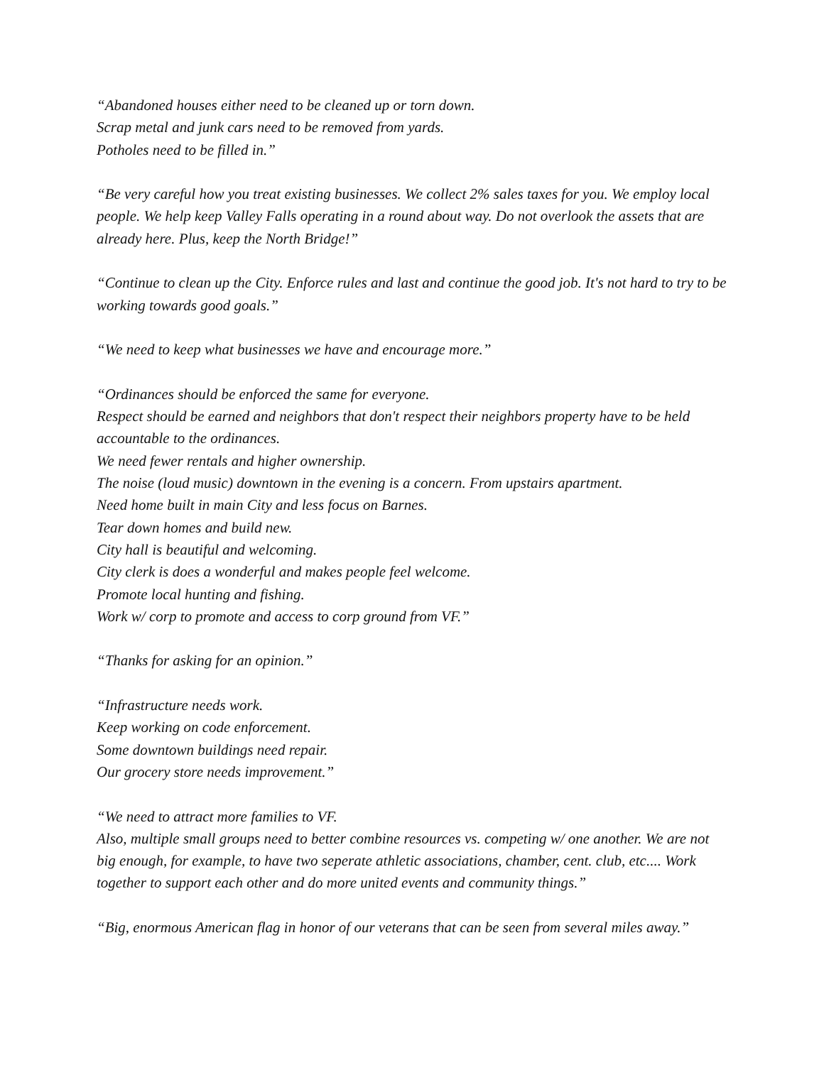“Abandoned houses either need to be cleaned up or torn down.
Scrap metal and junk cars need to be removed from yards.
Potholes need to be filled in.”
“Be very careful how you treat existing businesses. We collect 2% sales taxes for you. We employ local people. We help keep Valley Falls operating in a round about way. Do not overlook the assets that are already here. Plus, keep the North Bridge!”
“Continue to clean up the City. Enforce rules and last and continue the good job. It's not hard to try to be working towards good goals.”
“We need to keep what businesses we have and encourage more.”
“Ordinances should be enforced the same for everyone.
Respect should be earned and neighbors that don't respect their neighbors property have to be held accountable to the ordinances.
We need fewer rentals and higher ownership.
The noise (loud music) downtown in the evening is a concern. From upstairs apartment.
Need home built in main City and less focus on Barnes.
Tear down homes and build new.
City hall is beautiful and welcoming.
City clerk is does a wonderful and makes people feel welcome.
Promote local hunting and fishing.
Work w/ corp to promote and access to corp ground from VF.”
“Thanks for asking for an opinion.”
“Infrastructure needs work.
Keep working on code enforcement.
Some downtown buildings need repair.
Our grocery store needs improvement.”
“We need to attract more families to VF.
Also, multiple small groups need to better combine resources vs. competing w/ one another. We are not big enough, for example, to have two seperate athletic associations, chamber, cent. club, etc.... Work together to support each other and do more united events and community things.”
“Big, enormous American flag in honor of our veterans that can be seen from several miles away.”